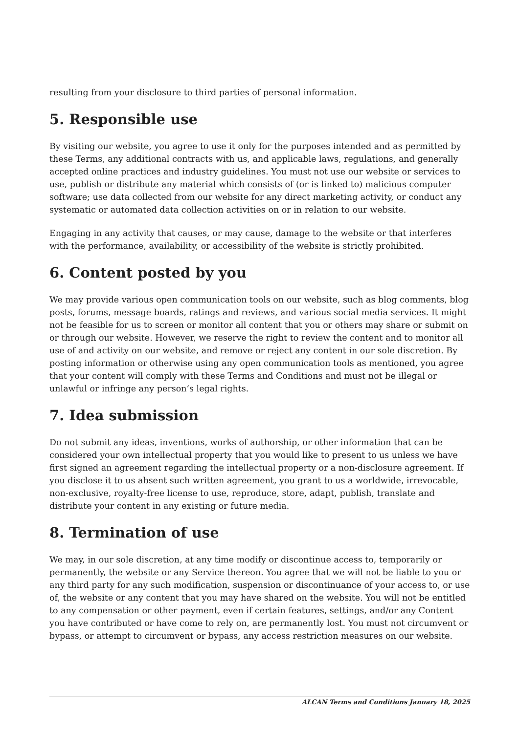resulting from your disclosure to third parties of personal information.
5. Responsible use
By visiting our website, you agree to use it only for the purposes intended and as permitted by these Terms, any additional contracts with us, and applicable laws, regulations, and generally accepted online practices and industry guidelines. You must not use our website or services to use, publish or distribute any material which consists of (or is linked to) malicious computer software; use data collected from our website for any direct marketing activity, or conduct any systematic or automated data collection activities on or in relation to our website.
Engaging in any activity that causes, or may cause, damage to the website or that interferes with the performance, availability, or accessibility of the website is strictly prohibited.
6. Content posted by you
We may provide various open communication tools on our website, such as blog comments, blog posts, forums, message boards, ratings and reviews, and various social media services. It might not be feasible for us to screen or monitor all content that you or others may share or submit on or through our website. However, we reserve the right to review the content and to monitor all use of and activity on our website, and remove or reject any content in our sole discretion. By posting information or otherwise using any open communication tools as mentioned, you agree that your content will comply with these Terms and Conditions and must not be illegal or unlawful or infringe any person’s legal rights.
7. Idea submission
Do not submit any ideas, inventions, works of authorship, or other information that can be considered your own intellectual property that you would like to present to us unless we have first signed an agreement regarding the intellectual property or a non-disclosure agreement. If you disclose it to us absent such written agreement, you grant to us a worldwide, irrevocable, non-exclusive, royalty-free license to use, reproduce, store, adapt, publish, translate and distribute your content in any existing or future media.
8. Termination of use
We may, in our sole discretion, at any time modify or discontinue access to, temporarily or permanently, the website or any Service thereon. You agree that we will not be liable to you or any third party for any such modification, suspension or discontinuance of your access to, or use of, the website or any content that you may have shared on the website. You will not be entitled to any compensation or other payment, even if certain features, settings, and/or any Content you have contributed or have come to rely on, are permanently lost. You must not circumvent or bypass, or attempt to circumvent or bypass, any access restriction measures on our website.
ALCAN Terms and Conditions January 18, 2025